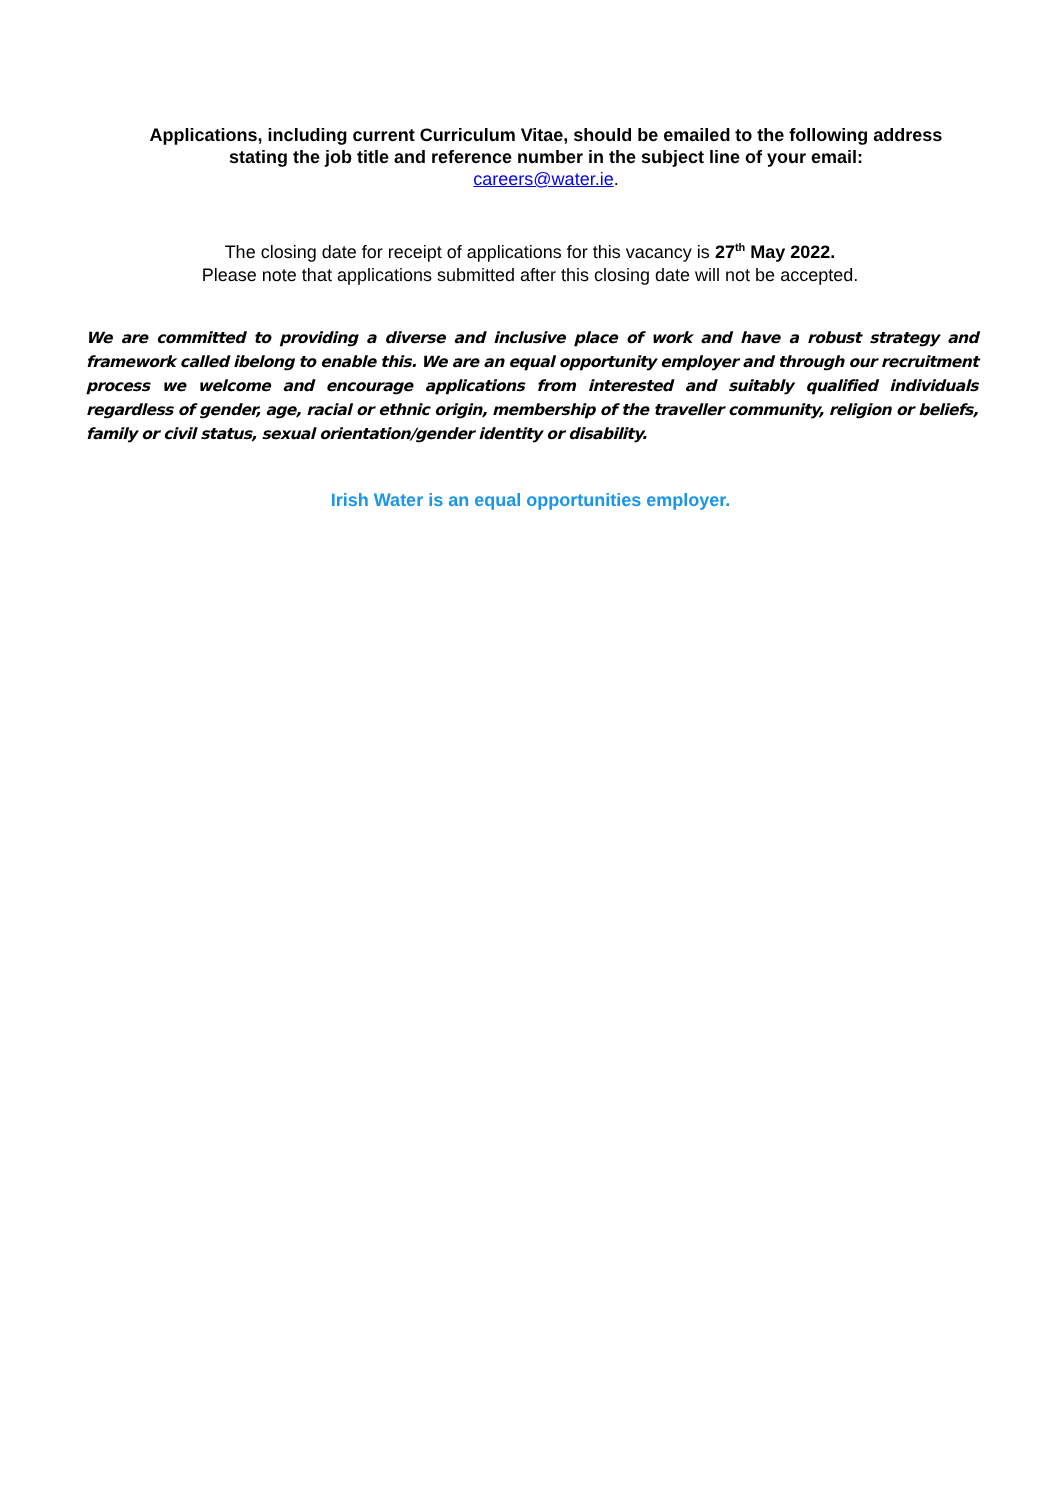Applications, including current Curriculum Vitae, should be emailed to the following address stating the job title and reference number in the subject line of your email:
careers@water.ie.
The closing date for receipt of applications for this vacancy is 27<sup>th</sup> May 2022.
Please note that applications submitted after this closing date will not be accepted.
We are committed to providing a diverse and inclusive place of work and have a robust strategy and framework called ibelong to enable this. We are an equal opportunity employer and through our recruitment process we welcome and encourage applications from interested and suitably qualified individuals regardless of gender, age, racial or ethnic origin, membership of the traveller community, religion or beliefs, family or civil status, sexual orientation/gender identity or disability.
Irish Water is an equal opportunities employer.